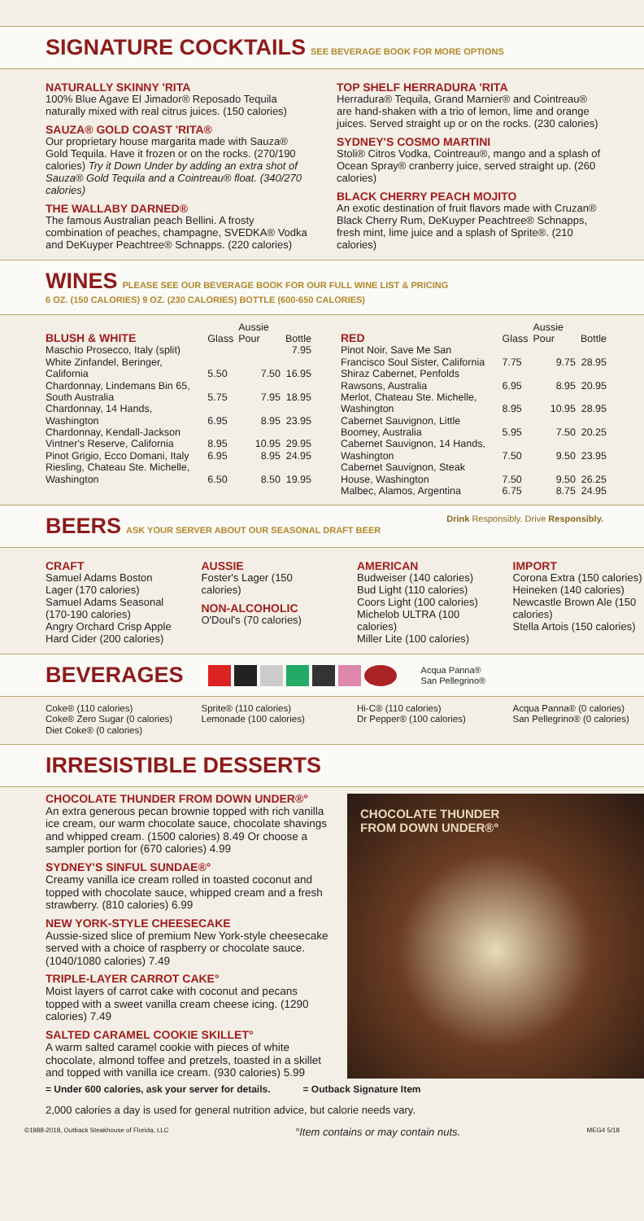SIGNATURE COCKTAILS
SEE BEVERAGE BOOK FOR MORE OPTIONS
NATURALLY SKINNY 'RITA
100% Blue Agave El Jimador® Reposado Tequila naturally mixed with real citrus juices. (150 calories)
SAUZA® GOLD COAST 'RITA®
Our proprietary house margarita made with Sauza® Gold Tequila. Have it frozen or on the rocks. (270/190 calories) Try it Down Under by adding an extra shot of Sauza® Gold Tequila and a Cointreau® float. (340/270 calories)
THE WALLABY DARNED®
The famous Australian peach Bellini. A frosty combination of peaches, champagne, SVEDKA® Vodka and DeKuyper Peachtree® Schnapps. (220 calories)
TOP SHELF HERRADURA 'RITA
Herradura® Tequila, Grand Marnier® and Cointreau® are hand-shaken with a trio of lemon, lime and orange juices. Served straight up or on the rocks. (230 calories)
SYDNEY'S COSMO MARTINI
Stoli® Citros Vodka, Cointreau®, mango and a splash of Ocean Spray® cranberry juice, served straight up. (260 calories)
BLACK CHERRY PEACH MOJITO
An exotic destination of fruit flavors made with Cruzan® Black Cherry Rum, DeKuyper Peachtree® Schnapps, fresh mint, lime juice and a splash of Sprite®. (210 calories)
WINES
PLEASE SEE OUR BEVERAGE BOOK FOR OUR FULL WINE LIST & PRICING
6 OZ. (150 CALORIES) 9 OZ. (230 CALORIES) BOTTLE (600-650 CALORIES)
| BLUSH & WHITE | Glass | Aussie Pour | Bottle |
| --- | --- | --- | --- |
| Maschio Prosecco, Italy (split) | | | 7.95 |
| White Zinfandel, Beringer, California | 5.50 | 7.50 | 16.95 |
| Chardonnay, Lindemans Bin 65, South Australia | 5.75 | 7.95 | 18.95 |
| Chardonnay, 14 Hands, Washington | 6.95 | 8.95 | 23.95 |
| Chardonnay, Kendall-Jackson Vintner's Reserve, California | 8.95 | 10.95 | 29.95 |
| Pinot Grigio, Ecco Domani, Italy | 6.95 | 8.95 | 24.95 |
| Riesling, Chateau Ste. Michelle, Washington | 6.50 | 8.50 | 19.95 |
| RED | Glass | Aussie Pour | Bottle |
| --- | --- | --- | --- |
| Pinot Noir, Save Me San Francisco Soul Sister, California | 7.75 | 9.75 | 28.95 |
| Shiraz Cabernet, Penfolds Rawsons, Australia | 6.95 | 8.95 | 20.95 |
| Merlot, Chateau Ste. Michelle, Washington | 8.95 | 10.95 | 28.95 |
| Cabernet Sauvignon, Little Boomey, Australia | 5.95 | 7.50 | 20.25 |
| Cabernet Sauvignon, 14 Hands, Washington | 7.50 | 9.50 | 23.95 |
| Cabernet Sauvignon, Steak House, Washington | 7.50 | 9.50 | 26.25 |
| Malbec, Alamos, Argentina | 6.75 | 8.75 | 24.95 |
BEERS
ASK YOUR SERVER ABOUT OUR SEASONAL DRAFT BEER
Drink Responsibly. Drive Responsibly.
CRAFT
Samuel Adams Boston Lager (170 calories)
Samuel Adams Seasonal (170-190 calories)
Angry Orchard Crisp Apple Hard Cider (200 calories)
AUSSIE
Foster's Lager (150 calories)
NON-ALCOHOLIC
O'Doul's (70 calories)
AMERICAN
Budweiser (140 calories)
Bud Light (110 calories)
Coors Light (100 calories)
Michelob ULTRA (100 calories)
Miller Lite (100 calories)
IMPORT
Corona Extra (150 calories)
Heineken (140 calories)
Newcastle Brown Ale (150 calories)
Stella Artois (150 calories)
BEVERAGES
Acqua Panna®
San Pellegrino®
Coke® (110 calories)
Coke® Zero Sugar (0 calories)
Diet Coke® (0 calories)
Sprite® (110 calories)
Lemonade (100 calories)
Hi-C® (110 calories)
Dr Pepper® (100 calories)
Acqua Panna® (0 calories)
San Pellegrino® (0 calories)
IRRESISTIBLE DESSERTS
CHOCOLATE THUNDER FROM DOWN UNDER®°
An extra generous pecan brownie topped with rich vanilla ice cream, our warm chocolate sauce, chocolate shavings and whipped cream. (1500 calories) 8.49 Or choose a sampler portion for (670 calories) 4.99
SYDNEY'S SINFUL SUNDAE®°
Creamy vanilla ice cream rolled in toasted coconut and topped with chocolate sauce, whipped cream and a fresh strawberry. (810 calories) 6.99
NEW YORK-STYLE CHEESECAKE
Aussie-sized slice of premium New York-style cheesecake served with a choice of raspberry or chocolate sauce. (1040/1080 calories) 7.49
TRIPLE-LAYER CARROT CAKE°
Moist layers of carrot cake with coconut and pecans topped with a sweet vanilla cream cheese icing. (1290 calories) 7.49
SALTED CARAMEL COOKIE SKILLET°
A warm salted caramel cookie with pieces of white chocolate, almond toffee and pretzels, toasted in a skillet and topped with vanilla ice cream. (930 calories) 5.99
CHOCOLATE THUNDER
FROM DOWN UNDER®°
= Under 600 calories, ask your server for details. = Outback Signature Item
2,000 calories a day is used for general nutrition advice, but calorie needs vary.
©1988-2018, Outback Steakhouse of Florida, LLC °Item contains or may contain nuts. MEG4 5/18